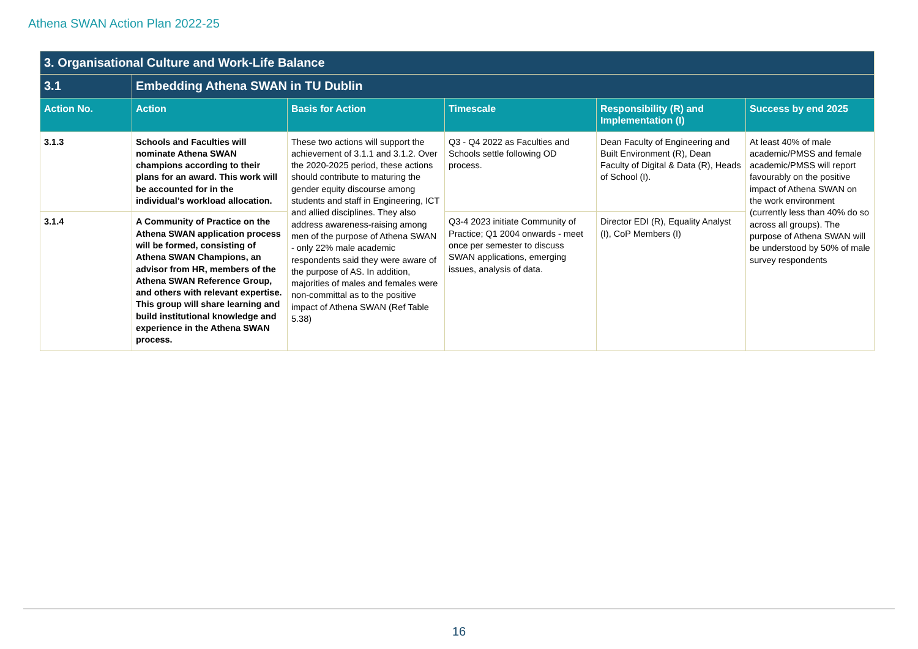Athena SWAN Action Plan 2022-25
| 3. Organisational Culture and Work-Life Balance | | | | | |
| 3.1 | Embedding Athena SWAN in TU Dublin | | | | |
| Action No. | Action | Basis for Action | Timescale | Responsibility (R) and Implementation (I) | Success by end 2025 |
| 3.1.3 | Schools and Faculties will nominate Athena SWAN champions according to their plans for an award. This work will be accounted for in the individual’s workload allocation. | These two actions will support the achievement of 3.1.1 and 3.1.2. Over the 2020-2025 period, these actions should contribute to maturing the gender equity discourse among students and staff in Engineering, ICT and allied disciplines. They also address awareness-raising among men of the purpose of Athena SWAN - only 22% male academic respondents said they were aware of the purpose of AS. In addition, majorities of males and females were non-committal as to the positive impact of Athena SWAN (Ref Table 5.38) | Q3 - Q4 2022 as Faculties and Schools settle following OD process. | Dean Faculty of Engineering and Built Environment (R), Dean Faculty of Digital & Data (R), Heads of School (I). | At least 40% of male academic/PMSS and female academic/PMSS will report favourably on the positive impact of Athena SWAN on the work environment (currently less than 40% do so across all groups). The purpose of Athena SWAN will be understood by 50% of male survey respondents |
| 3.1.4 | A Community of Practice on the Athena SWAN application process will be formed, consisting of Athena SWAN Champions, an advisor from HR, members of the Athena SWAN Reference Group, and others with relevant expertise. This group will share learning and build institutional knowledge and experience in the Athena SWAN process. | | Q3-4 2023 initiate Community of Practice; Q1 2004 onwards - meet once per semester to discuss SWAN applications, emerging issues, analysis of data. | Director EDI (R), Equality Analyst (I), CoP Members (I) | |
16